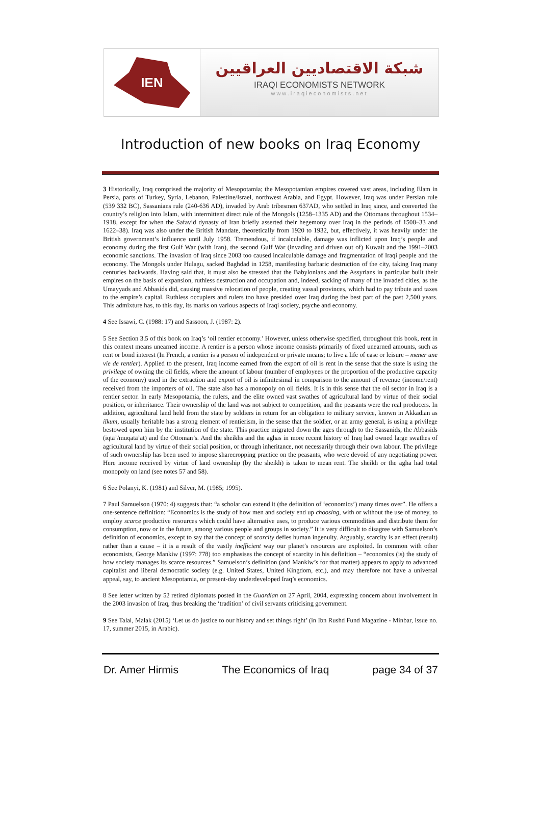IEN
شبكة الاقتصاديين العراقيين
IRAQI ECONOMISTS NETWORK
www.iraqieconomists.net
Introduction of new books on Iraq Economy
3 Historically, Iraq comprised the majority of Mesopotamia; the Mesopotamian empires covered vast areas, including Elam in Persia, parts of Turkey, Syria, Lebanon, Palestine/Israel, northwest Arabia, and Egypt. However, Iraq was under Persian rule (539 332 BC), Sassanians rule (240-636 AD), invaded by Arab tribesmen 637AD, who settled in Iraq since, and converted the country’s religion into Islam, with intermittent direct rule of the Mongols (1258–1335 AD) and the Ottomans throughout 1534–1918, except for when the Safavid dynasty of Iran briefly asserted their hegemony over Iraq in the periods of 1508–33 and 1622–38). Iraq was also under the British Mandate, theoretically from 1920 to 1932, but, effectively, it was heavily under the British government’s influence until July 1958. Tremendous, if incalculable, damage was inflicted upon Iraq’s people and economy during the first Gulf War (with Iran), the second Gulf War (invading and driven out of) Kuwait and the 1991–2003 economic sanctions. The invasion of Iraq since 2003 too caused incalculable damage and fragmentation of Iraqi people and the economy. The Mongols under Hulagu, sacked Baghdad in 1258, manifesting barbaric destruction of the city, taking Iraq many centuries backwards. Having said that, it must also be stressed that the Babylonians and the Assyrians in particular built their empires on the basis of expansion, ruthless destruction and occupation and, indeed, sacking of many of the invaded cities, as the Umayyads and Abbasids did, causing massive relocation of people, creating vassal provinces, which had to pay tribute and taxes to the empire’s capital. Ruthless occupiers and rulers too have presided over Iraq during the best part of the past 2,500 years. This admixture has, to this day, its marks on various aspects of Iraqi society, psyche and economy.
4 See Issawi, C. (1988: 17) and Sassoon, J. (1987: 2).
5 See Section 3.5 of this book on Iraq’s ‘oil rentier economy.’ However, unless otherwise specified, throughout this book, rent in this context means unearned income. A rentier is a person whose income consists primarily of fixed unearned amounts, such as rent or bond interest (In French, a rentier is a person of independent or private means; to live a life of ease or leisure – mener une vie de rentier). Applied to the present, Iraq income earned from the export of oil is rent in the sense that the state is using the privilege of owning the oil fields, where the amount of labour (number of employees or the proportion of the productive capacity of the economy) used in the extraction and export of oil is infinitesimal in comparison to the amount of revenue (income/rent) received from the importers of oil. The state also has a monopoly on oil fields. It is in this sense that the oil sector in Iraq is a rentier sector. In early Mesopotamia, the rulers, and the elite owned vast swathes of agricultural land by virtue of their social position, or inheritance. Their ownership of the land was not subject to competition, and the peasants were the real producers. In addition, agricultural land held from the state by soldiers in return for an obligation to military service, known in Akkadian as ilkum, usually heritable has a strong element of rentierism, in the sense that the soldier, or an army general, is using a privilege bestowed upon him by the institution of the state. This practice migrated down the ages through to the Sassanids, the Abbasids (iqtā’/muqatā’at) and the Ottoman’s. And the sheikhs and the aghas in more recent history of Iraq had owned large swathes of agricultural land by virtue of their social position, or through inheritance, not necessarily through their own labour. The privilege of such ownership has been used to impose sharecropping practice on the peasants, who were devoid of any negotiating power. Here income received by virtue of land ownership (by the sheikh) is taken to mean rent. The sheikh or the agha had total monopoly on land (see notes 57 and 58).
6 See Polanyi, K. (1981) and Silver, M. (1985; 1995).
7 Paul Samuelson (1970: 4) suggests that: “a scholar can extend it (the definition of ‘economics’) many times over”. He offers a one-sentence definition: “Economics is the study of how men and society end up choosing, with or without the use of money, to employ scarce productive resources which could have alternative uses, to produce various commodities and distribute them for consumption, now or in the future, among various people and groups in society.” It is very difficult to disagree with Samuelson’s definition of economics, except to say that the concept of scarcity defies human ingenuity. Arguably, scarcity is an effect (result) rather than a cause – it is a result of the vastly inefficient way our planet’s resources are exploited. In common with other economists, George Mankiw (1997: 778) too emphasises the concept of scarcity in his definition – “economics (is) the study of how society manages its scarce resources.” Samuelson’s definition (and Mankiw’s for that matter) appears to apply to advanced capitalist and liberal democratic society (e.g. United States, United Kingdom, etc.), and may therefore not have a universal appeal, say, to ancient Mesopotamia, or present-day underdeveloped Iraq’s economics.
8 See letter written by 52 retired diplomats posted in the Guardian on 27 April, 2004, expressing concern about involvement in the 2003 invasion of Iraq, thus breaking the ‘tradition’ of civil servants criticising government.
9 See Talal, Malak (2015) ‘Let us do justice to our history and set things right’ (in Ibn Rushd Fund Magazine - Minbar, issue no. 17, summer 2015, in Arabic).
Dr. Amer Hirmis The Economics of Iraq page 34 of 37